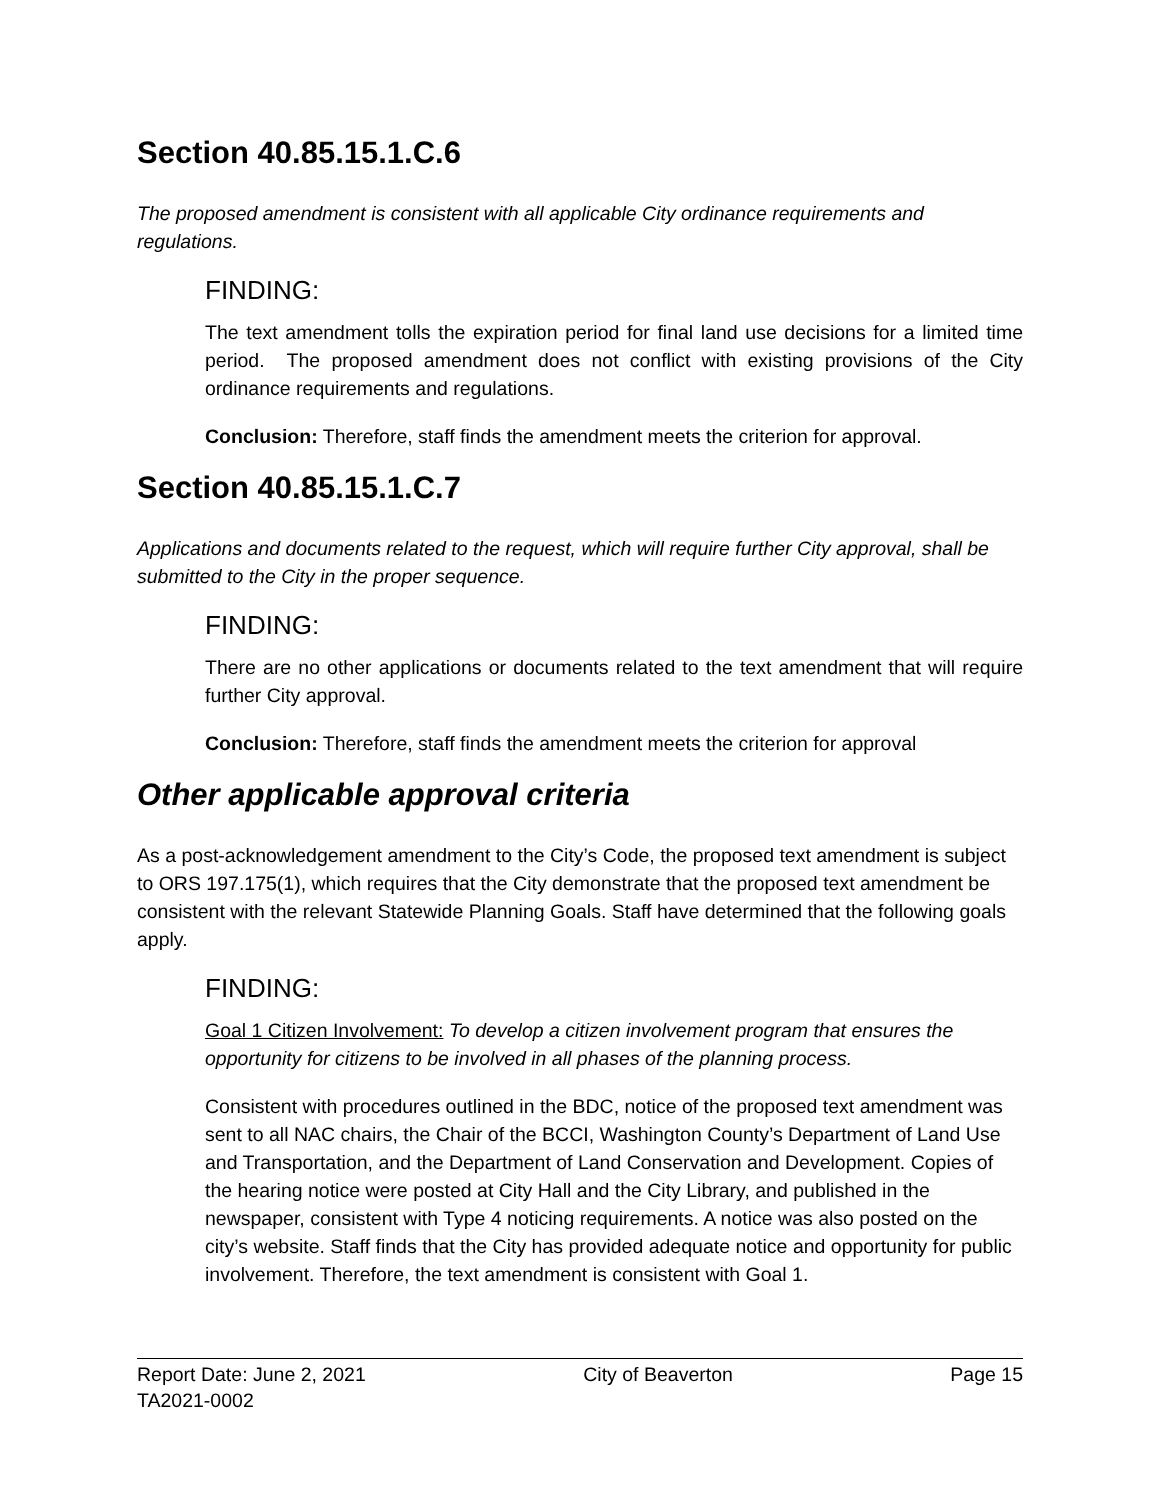Section 40.85.15.1.C.6
The proposed amendment is consistent with all applicable City ordinance requirements and regulations.
FINDING:
The text amendment tolls the expiration period for final land use decisions for a limited time period. The proposed amendment does not conflict with existing provisions of the City ordinance requirements and regulations.
Conclusion: Therefore, staff finds the amendment meets the criterion for approval.
Section 40.85.15.1.C.7
Applications and documents related to the request, which will require further City approval, shall be submitted to the City in the proper sequence.
FINDING:
There are no other applications or documents related to the text amendment that will require further City approval.
Conclusion: Therefore, staff finds the amendment meets the criterion for approval
Other applicable approval criteria
As a post-acknowledgement amendment to the City’s Code, the proposed text amendment is subject to ORS 197.175(1), which requires that the City demonstrate that the proposed text amendment be consistent with the relevant Statewide Planning Goals. Staff have determined that the following goals apply.
FINDING:
Goal 1 Citizen Involvement: To develop a citizen involvement program that ensures the opportunity for citizens to be involved in all phases of the planning process.
Consistent with procedures outlined in the BDC, notice of the proposed text amendment was sent to all NAC chairs, the Chair of the BCCI, Washington County’s Department of Land Use and Transportation, and the Department of Land Conservation and Development. Copies of the hearing notice were posted at City Hall and the City Library, and published in the newspaper, consistent with Type 4 noticing requirements. A notice was also posted on the city’s website. Staff finds that the City has provided adequate notice and opportunity for public involvement. Therefore, the text amendment is consistent with Goal 1.
Report Date: June 2, 2021 City of Beaverton Page 15
TA2021-0002